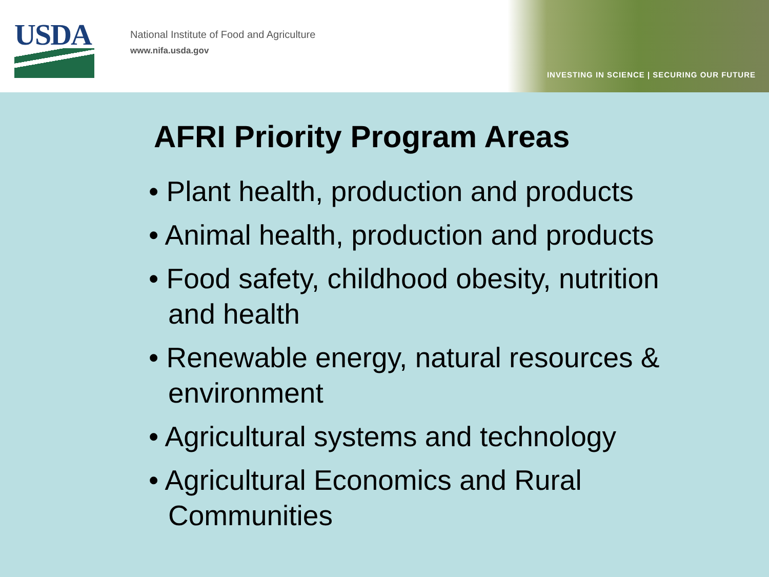USDA
National Institute of Food and Agriculture
www.nifa.usda.gov
INVESTING IN SCIENCE | SECURING OUR FUTURE
AFRI Priority Program Areas
• Plant health, production and products
• Animal health, production and products
• Food safety, childhood obesity, nutrition and health
• Renewable energy, natural resources & environment
• Agricultural systems and technology
• Agricultural Economics and Rural Communities